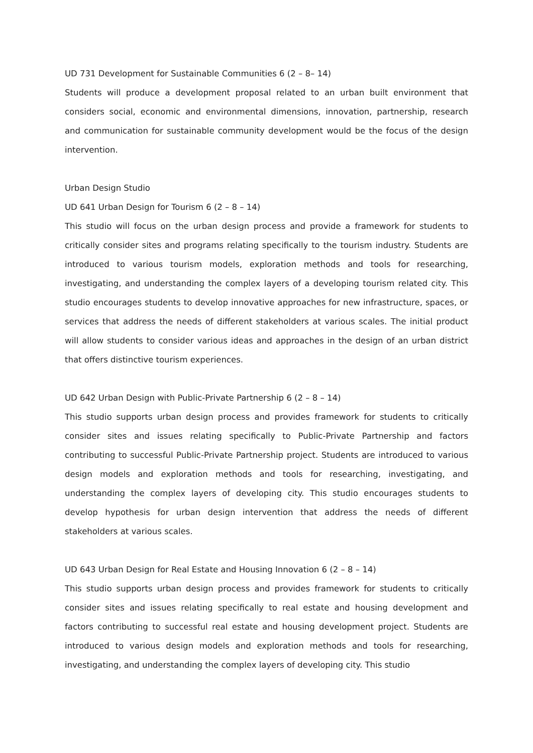UD 731 Development for Sustainable Communities 6 (2 – 8– 14)
Students will produce a development proposal related to an urban built environment that considers social, economic and environmental dimensions, innovation, partnership, research and communication for sustainable community development would be the focus of the design intervention.
Urban Design Studio
UD 641 Urban Design for Tourism 6 (2 – 8 – 14)
This studio will focus on the urban design process and provide a framework for students to critically consider sites and programs relating specifically to the tourism industry. Students are introduced to various tourism models, exploration methods and tools for researching, investigating, and understanding the complex layers of a developing tourism related city. This studio encourages students to develop innovative approaches for new infrastructure, spaces, or services that address the needs of different stakeholders at various scales. The initial product will allow students to consider various ideas and approaches in the design of an urban district that offers distinctive tourism experiences.
UD 642 Urban Design with Public-Private Partnership 6 (2 – 8 – 14)
This studio supports urban design process and provides framework for students to critically consider sites and issues relating specifically to Public-Private Partnership and factors contributing to successful Public-Private Partnership project. Students are introduced to various design models and exploration methods and tools for researching, investigating, and understanding the complex layers of developing city. This studio encourages students to develop hypothesis for urban design intervention that address the needs of different stakeholders at various scales.
UD 643 Urban Design for Real Estate and Housing Innovation 6 (2 – 8 – 14)
This studio supports urban design process and provides framework for students to critically consider sites and issues relating specifically to real estate and housing development and factors contributing to successful real estate and housing development project. Students are introduced to various design models and exploration methods and tools for researching, investigating, and understanding the complex layers of developing city. This studio